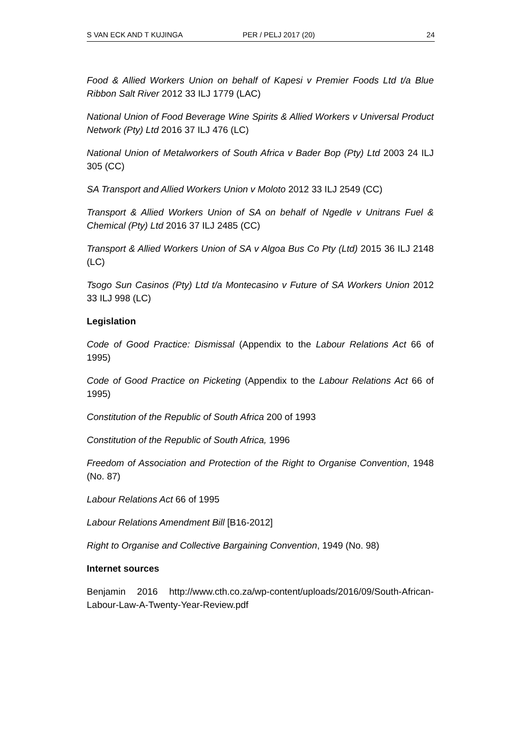S VAN ECK AND T KUJINGA PER / PELJ 2017 (20) 24
Food & Allied Workers Union on behalf of Kapesi v Premier Foods Ltd t/a Blue Ribbon Salt River 2012 33 ILJ 1779 (LAC)
National Union of Food Beverage Wine Spirits & Allied Workers v Universal Product Network (Pty) Ltd 2016 37 ILJ 476 (LC)
National Union of Metalworkers of South Africa v Bader Bop (Pty) Ltd 2003 24 ILJ 305 (CC)
SA Transport and Allied Workers Union v Moloto 2012 33 ILJ 2549 (CC)
Transport & Allied Workers Union of SA on behalf of Ngedle v Unitrans Fuel & Chemical (Pty) Ltd 2016 37 ILJ 2485 (CC)
Transport & Allied Workers Union of SA v Algoa Bus Co Pty (Ltd) 2015 36 ILJ 2148 (LC)
Tsogo Sun Casinos (Pty) Ltd t/a Montecasino v Future of SA Workers Union 2012 33 ILJ 998 (LC)
Legislation
Code of Good Practice: Dismissal (Appendix to the Labour Relations Act 66 of 1995)
Code of Good Practice on Picketing (Appendix to the Labour Relations Act 66 of 1995)
Constitution of the Republic of South Africa 200 of 1993
Constitution of the Republic of South Africa, 1996
Freedom of Association and Protection of the Right to Organise Convention, 1948 (No. 87)
Labour Relations Act 66 of 1995
Labour Relations Amendment Bill [B16-2012]
Right to Organise and Collective Bargaining Convention, 1949 (No. 98)
Internet sources
Benjamin 2016 http://www.cth.co.za/wp-content/uploads/2016/09/South-African-Labour-Law-A-Twenty-Year-Review.pdf